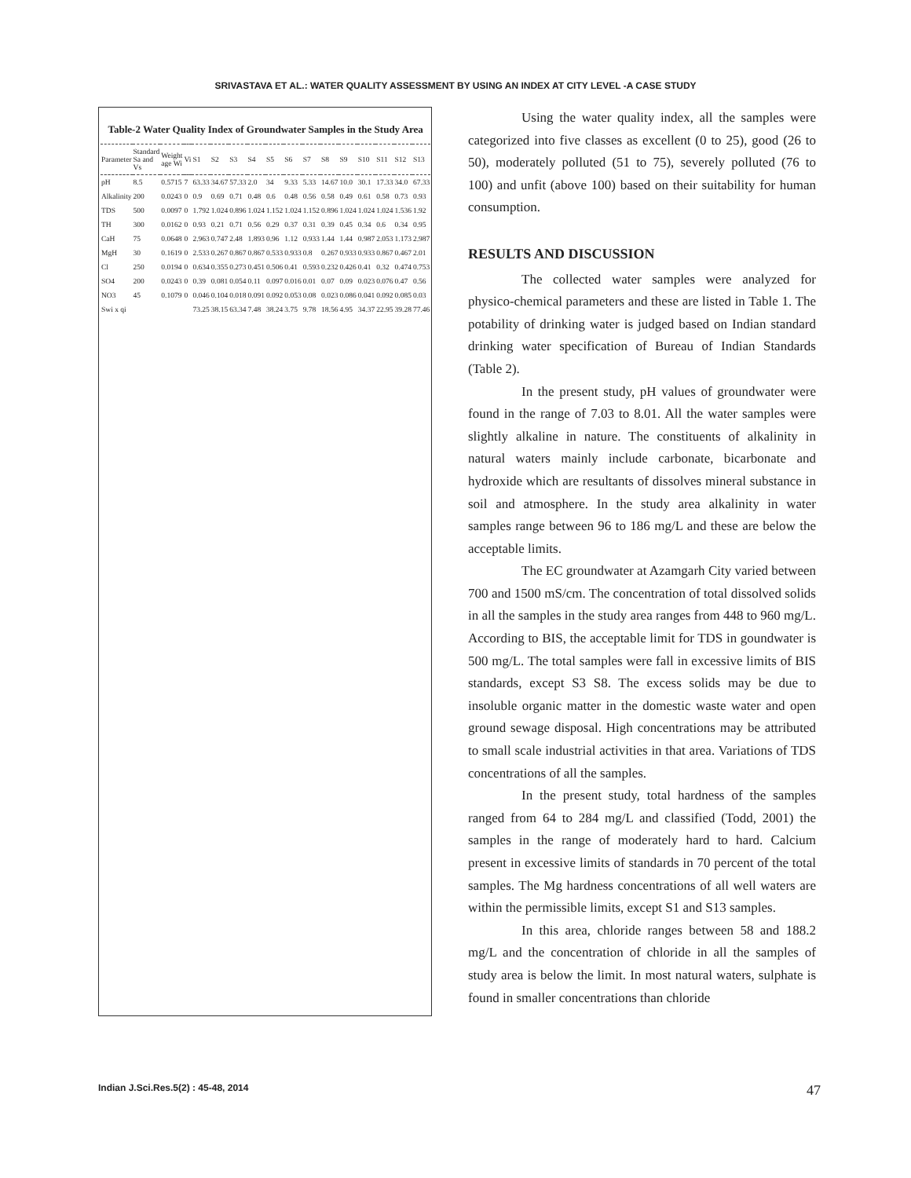SRIVASTAVA ET AL.: WATER QUALITY ASSESSMENT BY USING AN INDEX AT CITY LEVEL -A CASE STUDY
Table-2 Water Quality Index of Groundwater Samples in the Study Area
| Parameter | Standard Sa and Vs | Weight age Wi | Vi | S1 | S2 | S3 | S4 | S5 | S6 | S7 | S8 | S9 | S10 | S11 | S12 | S13 |
| --- | --- | --- | --- | --- | --- | --- | --- | --- | --- | --- | --- | --- | --- | --- | --- | --- |
| pH | 8.5 | 0.5715 | 7 | 63.33 | 34.67 | 57.33 | 2.0 | 34 | 9.33 | 5.33 | 14.67 | 10.0 | 30.1 | 17.33 | 34.0 | 67.33 |
| Alkalinity | 200 | 0.0243 | 0 | 0.9 | 0.69 | 0.71 | 0.48 | 0.6 | 0.48 | 0.56 | 0.58 | 0.49 | 0.61 | 0.58 | 0.73 | 0.93 |
| TDS | 500 | 0.0097 | 0 | 1.792 | 1.024 | 0.896 | 1.024 | 1.152 | 1.024 | 1.152 | 0.896 | 1.024 | 1.024 | 1.024 | 1.536 | 1.92 |
| TH | 300 | 0.0162 | 0 | 0.93 | 0.21 | 0.71 | 0.56 | 0.29 | 0.37 | 0.31 | 0.39 | 0.45 | 0.34 | 0.6 | 0.34 | 0.95 |
| CaH | 75 | 0.0648 | 0 | 2.963 | 0.747 | 2.48 | 1.893 | 0.96 | 1.12 | 0.933 | 1.44 | 1.44 | 0.987 | 2.053 | 1.173 | 2.987 |
| MgH | 30 | 0.1619 | 0 | 2.533 | 0.267 | 0.867 | 0.867 | 0.533 | 0.933 | 0.8 | 0.267 | 0.933 | 0.933 | 0.867 | 0.467 | 2.01 |
| Cl | 250 | 0.0194 | 0 | 0.634 | 0.355 | 0.273 | 0.451 | 0.506 | 0.41 | 0.593 | 0.232 | 0.426 | 0.41 | 0.32 | 0.474 | 0.753 |
| SO4 | 200 | 0.0243 | 0 | 0.39 | 0.081 | 0.054 | 0.11 | 0.097 | 0.016 | 0.01 | 0.07 | 0.09 | 0.023 | 0.076 | 0.47 | 0.56 |
| NO3 | 45 | 0.1079 | 0 | 0.046 | 0.104 | 0.018 | 0.091 | 0.092 | 0.053 | 0.08 | 0.023 | 0.086 | 0.041 | 0.092 | 0.085 | 0.03 |
| Swi x qi | | | | 73.25 | 38.15 | 63.34 | 7.48 | 38.24 | 3.75 | 9.78 | 18.56 | 4.95 | 34.37 | 22.95 | 39.28 | 77.46 |
Using the water quality index, all the samples were categorized into five classes as excellent (0 to 25), good (26 to 50), moderately polluted (51 to 75), severely polluted (76 to 100) and unfit (above 100) based on their suitability for human consumption.
RESULTS AND DISCUSSION
The collected water samples were analyzed for physico-chemical parameters and these are listed in Table 1. The potability of drinking water is judged based on Indian standard drinking water specification of Bureau of Indian Standards (Table 2).
In the present study, pH values of groundwater were found in the range of 7.03 to 8.01. All the water samples were slightly alkaline in nature. The constituents of alkalinity in natural waters mainly include carbonate, bicarbonate and hydroxide which are resultants of dissolves mineral substance in soil and atmosphere. In the study area alkalinity in water samples range between 96 to 186 mg/L and these are below the acceptable limits.
The EC groundwater at Azamgarh City varied between 700 and 1500 mS/cm. The concentration of total dissolved solids in all the samples in the study area ranges from 448 to 960 mg/L. According to BIS, the acceptable limit for TDS in goundwater is 500 mg/L. The total samples were fall in excessive limits of BIS standards, except S3 S8. The excess solids may be due to insoluble organic matter in the domestic waste water and open ground sewage disposal. High concentrations may be attributed to small scale industrial activities in that area. Variations of TDS concentrations of all the samples.
In the present study, total hardness of the samples ranged from 64 to 284 mg/L and classified (Todd, 2001) the samples in the range of moderately hard to hard. Calcium present in excessive limits of standards in 70 percent of the total samples. The Mg hardness concentrations of all well waters are within the permissible limits, except S1 and S13 samples.
In this area, chloride ranges between 58 and 188.2 mg/L and the concentration of chloride in all the samples of study area is below the limit. In most natural waters, sulphate is found in smaller concentrations than chloride
Indian J.Sci.Res.5(2) : 45-48, 2014 47